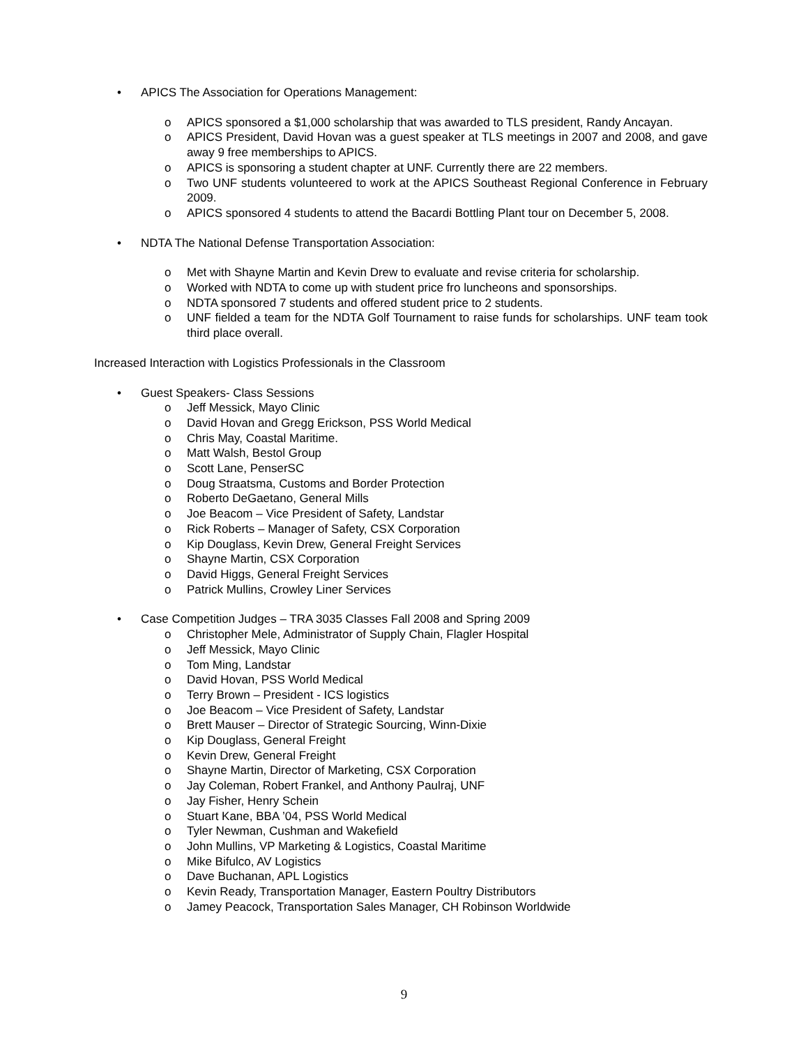• APICS The Association for Operations Management:
o APICS sponsored a $1,000 scholarship that was awarded to TLS president, Randy Ancayan.
o APICS President, David Hovan was a guest speaker at TLS meetings in 2007 and 2008, and gave away 9 free memberships to APICS.
o APICS is sponsoring a student chapter at UNF. Currently there are 22 members.
o Two UNF students volunteered to work at the APICS Southeast Regional Conference in February 2009.
o APICS sponsored 4 students to attend the Bacardi Bottling Plant tour on December 5, 2008.
• NDTA The National Defense Transportation Association:
o Met with Shayne Martin and Kevin Drew to evaluate and revise criteria for scholarship.
o Worked with NDTA to come up with student price fro luncheons and sponsorships.
o NDTA sponsored 7 students and offered student price to 2 students.
o UNF fielded a team for the NDTA Golf Tournament to raise funds for scholarships. UNF team took third place overall.
Increased Interaction with Logistics Professionals in the Classroom
• Guest Speakers- Class Sessions
o Jeff Messick, Mayo Clinic
o David Hovan and Gregg Erickson, PSS World Medical
o Chris May, Coastal Maritime.
o Matt Walsh, Bestol Group
o Scott Lane, PenserSC
o Doug Straatsma, Customs and Border Protection
o Roberto DeGaetano, General Mills
o Joe Beacom – Vice President of Safety, Landstar
o Rick Roberts – Manager of Safety, CSX Corporation
o Kip Douglass, Kevin Drew, General Freight Services
o Shayne Martin, CSX Corporation
o David Higgs, General Freight Services
o Patrick Mullins, Crowley Liner Services
• Case Competition Judges – TRA 3035 Classes Fall 2008 and Spring 2009
o Christopher Mele, Administrator of Supply Chain, Flagler Hospital
o Jeff Messick, Mayo Clinic
o Tom Ming, Landstar
o David Hovan, PSS World Medical
o Terry Brown – President - ICS logistics
o Joe Beacom – Vice President of Safety, Landstar
o Brett Mauser – Director of Strategic Sourcing, Winn-Dixie
o Kip Douglass, General Freight
o Kevin Drew, General Freight
o Shayne Martin, Director of Marketing, CSX Corporation
o Jay Coleman, Robert Frankel, and Anthony Paulraj, UNF
o Jay Fisher, Henry Schein
o Stuart Kane, BBA ’04, PSS World Medical
o Tyler Newman, Cushman and Wakefield
o John Mullins, VP Marketing & Logistics, Coastal Maritime
o Mike Bifulco, AV Logistics
o Dave Buchanan, APL Logistics
o Kevin Ready, Transportation Manager, Eastern Poultry Distributors
o Jamey Peacock, Transportation Sales Manager, CH Robinson Worldwide
9